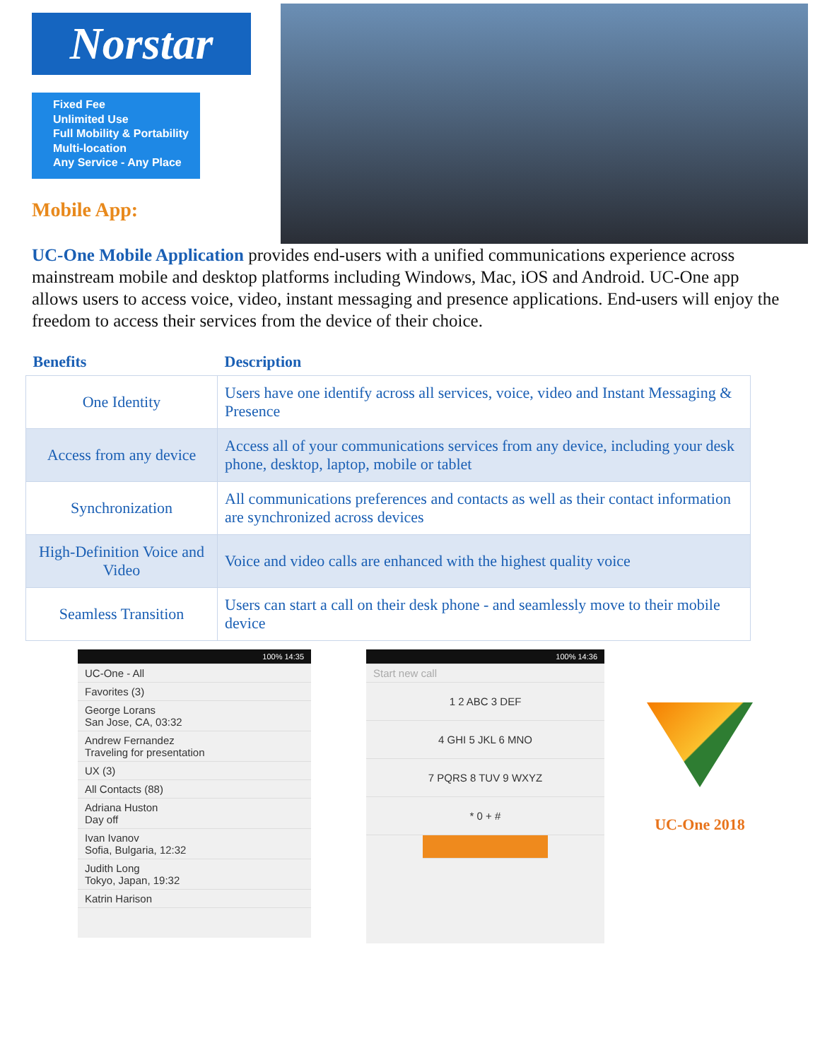Norstar
Fixed Fee
Unlimited Use
Full Mobility & Portability
Multi-location
Any Service - Any Place
Mobile App:
UC-One Mobile Application provides end-users with a unified communications experience across mainstream mobile and desktop platforms including Windows, Mac, iOS and Android. UC-One app allows users to access voice, video, instant messaging and presence applications. End-users will enjoy the freedom to access their services from the device of their choice.
| Benefits | Description |
| --- | --- |
| One Identity | Users have one identify across all services, voice, video and Instant Messaging & Presence |
| Access from any device | Access all of your communications services from any device, including your desk phone, desktop, laptop, mobile or tablet |
| Synchronization | All communications preferences and contacts as well as their contact information are synchronized across devices |
| High-Definition Voice and Video | Voice and video calls are enhanced with the highest quality voice |
| Seamless Transition | Users can start a call on their desk phone - and seamlessly move to their mobile device |
100% 14:35
UC-One - All
Favorites (3)
George Lorans
San Jose, CA, 03:32
Andrew Fernandez
Traveling for presentation
UX (3)
All Contacts (88)
Adriana Huston
Day off
Ivan Ivanov
Sofia, Bulgaria, 12:32
Judith Long
Tokyo, Japan, 19:32
Katrin Harison
100% 14:36
Start new call
1 2 ABC 3 DEF
4 GHI 5 JKL 6 MNO
7 PQRS 8 TUV 9 WXYZ
* 0 + #
UC-One 2018